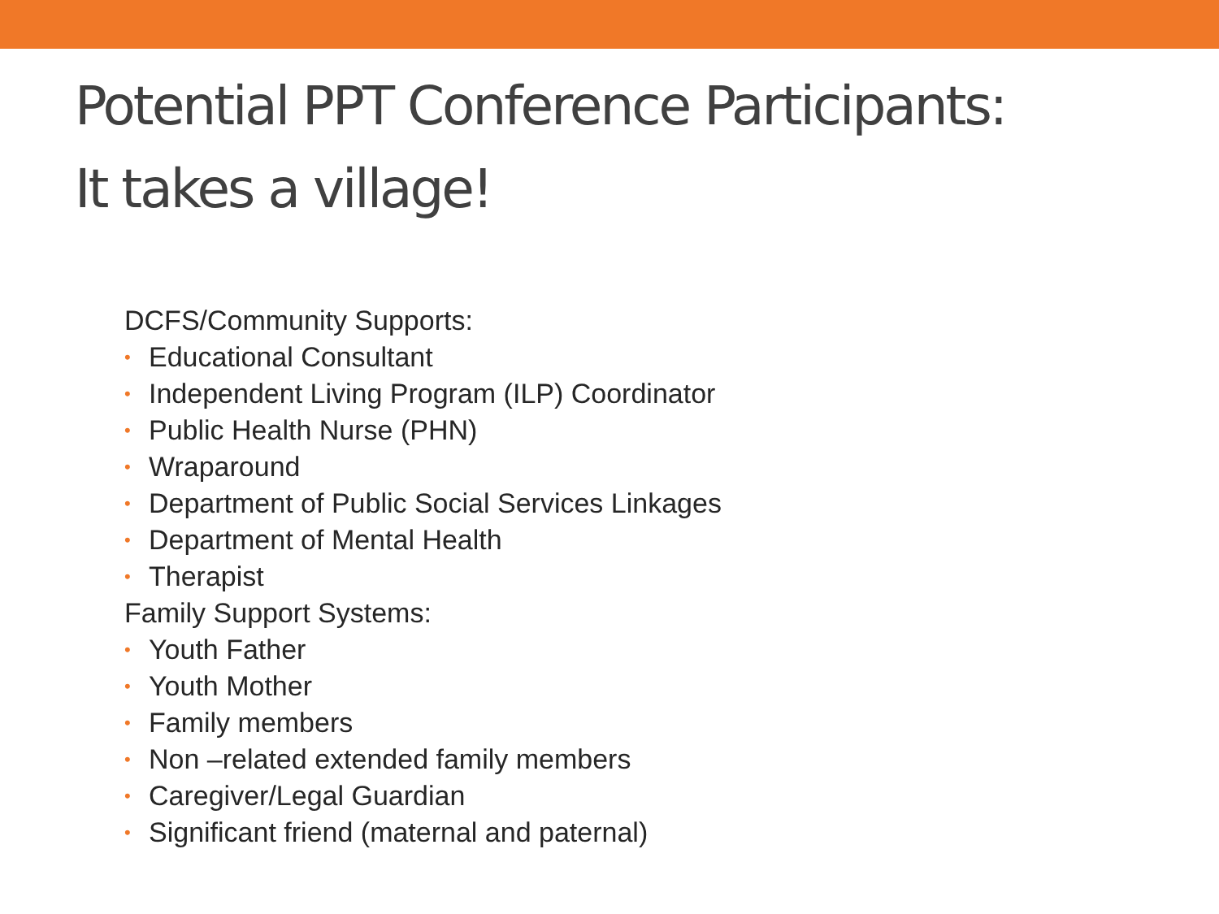Potential PPT Conference Participants:
It takes a village!
DCFS/Community Supports:
• Educational Consultant
• Independent Living Program (ILP) Coordinator
• Public Health Nurse (PHN)
• Wraparound
• Department of Public Social Services Linkages
• Department of Mental Health
• Therapist
Family Support Systems:
• Youth Father
• Youth Mother
• Family members
• Non –related extended family members
• Caregiver/Legal Guardian
• Significant friend (maternal and paternal)